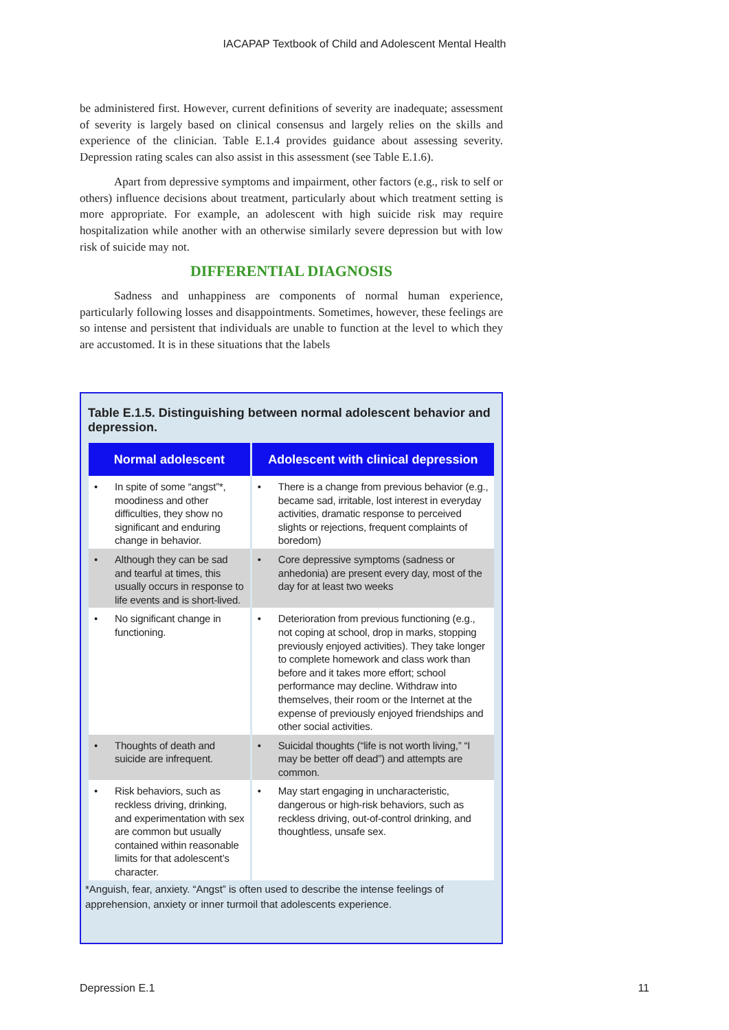IACAPAP Textbook of Child and Adolescent Mental Health
be administered first. However, current definitions of severity are inadequate; assessment of severity is largely based on clinical consensus and largely relies on the skills and experience of the clinician. Table E.1.4 provides guidance about assessing severity. Depression rating scales can also assist in this assessment (see Table E.1.6).
Apart from depressive symptoms and impairment, other factors (e.g., risk to self or others) influence decisions about treatment, particularly about which treatment setting is more appropriate. For example, an adolescent with high suicide risk may require hospitalization while another with an otherwise similarly severe depression but with low risk of suicide may not.
DIFFERENTIAL DIAGNOSIS
Sadness and unhappiness are components of normal human experience, particularly following losses and disappointments. Sometimes, however, these feelings are so intense and persistent that individuals are unable to function at the level to which they are accustomed. It is in these situations that the labels
Table E.1.5. Distinguishing between normal adolescent behavior and depression.
| Normal adolescent | Adolescent with clinical depression |
| --- | --- |
| • In spite of some “angst”*, moodiness and other difficulties, they show no significant and enduring change in behavior. | • There is a change from previous behavior (e.g., became sad, irritable, lost interest in everyday activities, dramatic response to perceived slights or rejections, frequent complaints of boredom) |
| • Although they can be sad and tearful at times, this usually occurs in response to life events and is short-lived. | • Core depressive symptoms (sadness or anhedonia) are present every day, most of the day for at least two weeks |
| • No significant change in functioning. | • Deterioration from previous functioning (e.g., not coping at school, drop in marks, stopping previously enjoyed activities). They take longer to complete homework and class work than before and it takes more effort; school performance may decline. Withdraw into themselves, their room or the Internet at the expense of previously enjoyed friendships and other social activities. |
| • Thoughts of death and suicide are infrequent. | • Suicidal thoughts (“life is not worth living,” “I may be better off dead”) and attempts are common. |
| • Risk behaviors, such as reckless driving, drinking, and experimentation with sex are common but usually contained within reasonable limits for that adolescent’s character. | • May start engaging in uncharacteristic, dangerous or high-risk behaviors, such as reckless driving, out-of-control drinking, and thoughtless, unsafe sex. |
*Anguish, fear, anxiety. “Angst” is often used to describe the intense feelings of apprehension, anxiety or inner turmoil that adolescents experience.
Depression E.1 11